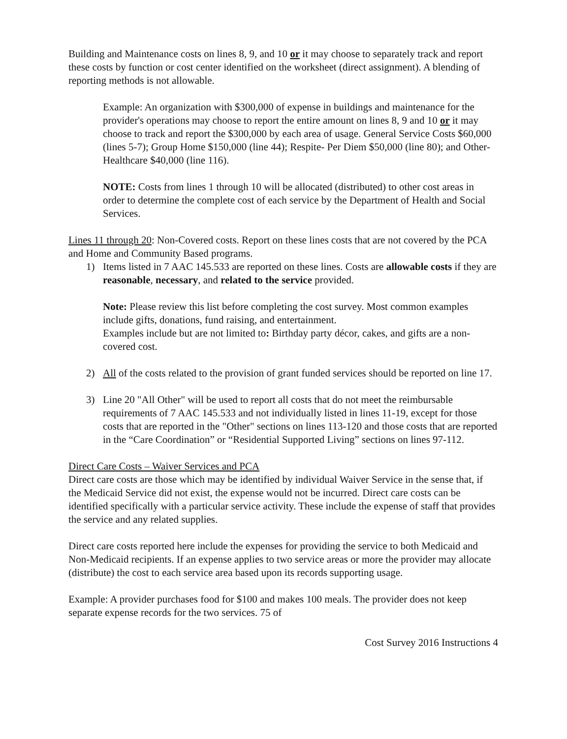Building and Maintenance costs on lines 8, 9, and 10 or it may choose to separately track and report these costs by function or cost center identified on the worksheet (direct assignment). A blending of reporting methods is not allowable.
Example: An organization with $300,000 of expense in buildings and maintenance for the provider's operations may choose to report the entire amount on lines 8, 9 and 10 or it may choose to track and report the $300,000 by each area of usage. General Service Costs $60,000 (lines 5-7); Group Home $150,000 (line 44); Respite- Per Diem $50,000 (line 80); and Other- Healthcare $40,000 (line 116).
NOTE: Costs from lines 1 through 10 will be allocated (distributed) to other cost areas in order to determine the complete cost of each service by the Department of Health and Social Services.
Lines 11 through 20: Non-Covered costs. Report on these lines costs that are not covered by the PCA and Home and Community Based programs.
1) Items listed in 7 AAC 145.533 are reported on these lines. Costs are allowable costs if they are reasonable, necessary, and related to the service provided.
Note: Please review this list before completing the cost survey. Most common examples include gifts, donations, fund raising, and entertainment.
Examples include but are not limited to: Birthday party décor, cakes, and gifts are a non-covered cost.
2) All of the costs related to the provision of grant funded services should be reported on line 17.
3) Line 20 "All Other" will be used to report all costs that do not meet the reimbursable requirements of 7 AAC 145.533 and not individually listed in lines 11-19, except for those costs that are reported in the "Other" sections on lines 113-120 and those costs that are reported in the “Care Coordination” or “Residential Supported Living” sections on lines 97-112.
Direct Care Costs – Waiver Services and PCA
Direct care costs are those which may be identified by individual Waiver Service in the sense that, if the Medicaid Service did not exist, the expense would not be incurred. Direct care costs can be identified specifically with a particular service activity. These include the expense of staff that provides the service and any related supplies.
Direct care costs reported here include the expenses for providing the service to both Medicaid and Non-Medicaid recipients. If an expense applies to two service areas or more the provider may allocate (distribute) the cost to each service area based upon its records supporting usage.
Example: A provider purchases food for $100 and makes 100 meals. The provider does not keep separate expense records for the two services. 75 of
Cost Survey 2016 Instructions 4